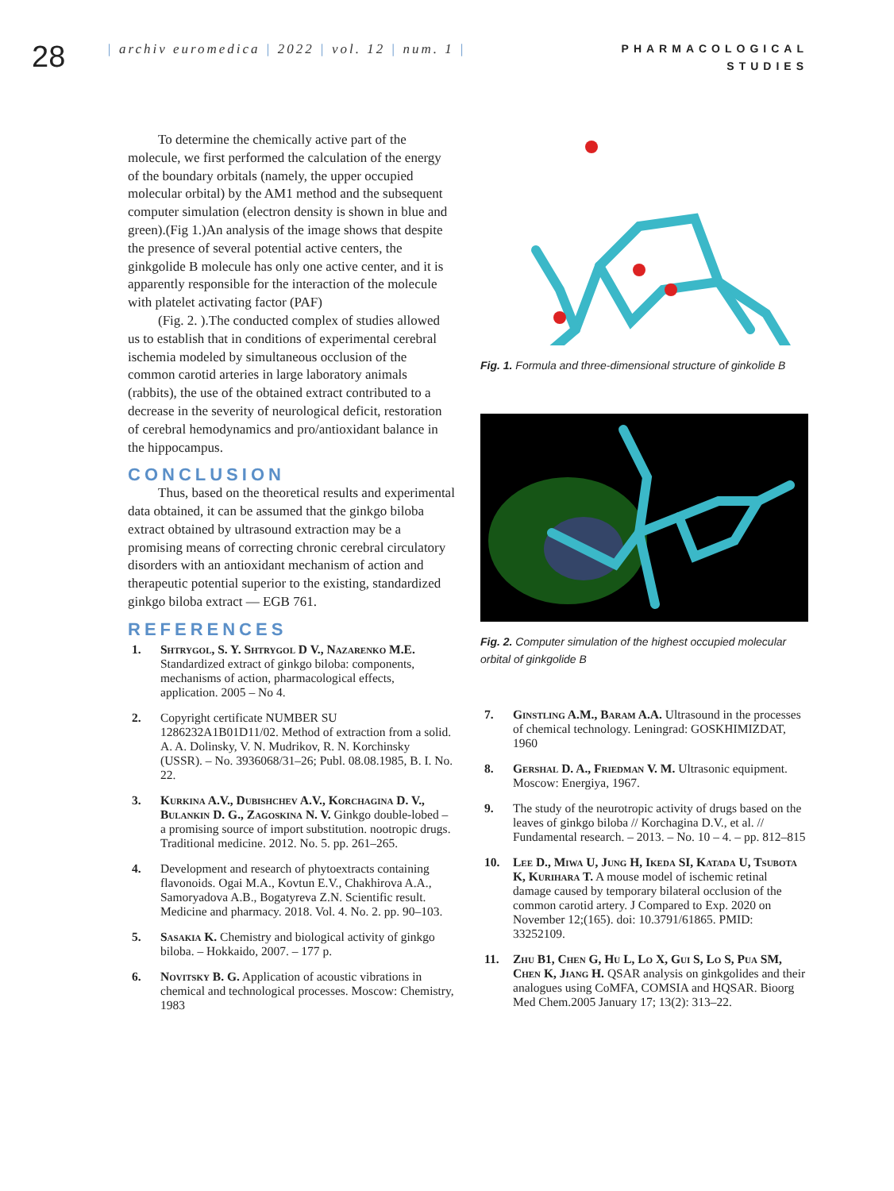28
| archiv euromedica | 2022 | vol. 12 | num. 1 |
PHARMACOLOGICAL
STUDIES
To determine the chemically active part of the molecule, we first performed the calculation of the energy of the boundary orbitals (namely, the upper occupied molecular orbital) by the AM1 method and the subsequent computer simulation (electron density is shown in blue and green).(Fig 1.)An analysis of the image shows that despite the presence of several potential active centers, the ginkgolide B molecule has only one active center, and it is apparently responsible for the interaction of the molecule with platelet activating factor (PAF)
(Fig. 2. ).The conducted complex of studies allowed us to establish that in conditions of experimental cerebral ischemia modeled by simultaneous occlusion of the common carotid arteries in large laboratory animals (rabbits), the use of the obtained extract contributed to a decrease in the severity of neurological deficit, restoration of cerebral hemodynamics and pro/antioxidant balance in the hippocampus.
CONCLUSION
Thus, based on the theoretical results and experimental data obtained, it can be assumed that the ginkgo biloba extract obtained by ultrasound extraction may be a promising means of correcting chronic cerebral circulatory disorders with an antioxidant mechanism of action and therapeutic potential superior to the existing, standardized ginkgo biloba extract — EGB 761.
REFERENCES
1. Shtrygol, S. Y. Shtrygol D V., Nazarenko M.E. Standardized extract of ginkgo biloba: components, mechanisms of action, pharmacological effects, application. 2005 – No 4.
2. Copyright certificate NUMBER SU 1286232A1B01D11/02. Method of extraction from a solid. A. A. Dolinsky, V. N. Mudrikov, R. N. Korchinsky (USSR). – No. 3936068/31–26; Publ. 08.08.1985, B. I. No. 22.
3. Kurkina A.V., Dubishchev A.V., Korchagina D. V., Bulankin D. G., Zagoskina N. V. Ginkgo double-lobed – a promising source of import substitution. nootropic drugs. Traditional medicine. 2012. No. 5. pp. 261–265.
4. Development and research of phytoextracts containing flavonoids. Ogai M.A., Kovtun E.V., Chakhirova A.A., Samoryadova A.B., Bogatyreva Z.N. Scientific result. Medicine and pharmacy. 2018. Vol. 4. No. 2. pp. 90–103.
5. Sasakia K. Chemistry and biological activity of ginkgo biloba. – Hokkaido, 2007. – 177 p.
6. Novitsky B. G. Application of acoustic vibrations in chemical and technological processes. Moscow: Chemistry, 1983
Fig. 1. Formula and three-dimensional structure of ginkolide B
Fig. 2. Computer simulation of the highest occupied molecular orbital of ginkgolide B
7. Ginstling A.M., Baram A.A. Ultrasound in the processes of chemical technology. Leningrad: GOSKHIMIZDAT, 1960
8. Gershal D. A., Friedman V. M. Ultrasonic equipment. Moscow: Energiya, 1967.
9. The study of the neurotropic activity of drugs based on the leaves of ginkgo biloba // Korchagina D.V., et al. // Fundamental research. – 2013. – No. 10 – 4. – pp. 812–815
10. Lee D., Miwa U, Jung H, Ikeda SI, Katada U, Tsubota K, Kurihara T. A mouse model of ischemic retinal damage caused by temporary bilateral occlusion of the common carotid artery. J Compared to Exp. 2020 on November 12;(165). doi: 10.3791/61865. PMID: 33252109.
11. Zhu B1, Chen G, Hu L, Lo X, Gui S, Lo S, Pua SM, Chen K, Jiang H. QSAR analysis on ginkgolides and their analogues using CoMFA, COMSIA and HQSAR. Bioorg Med Chem.2005 January 17; 13(2): 313–22.